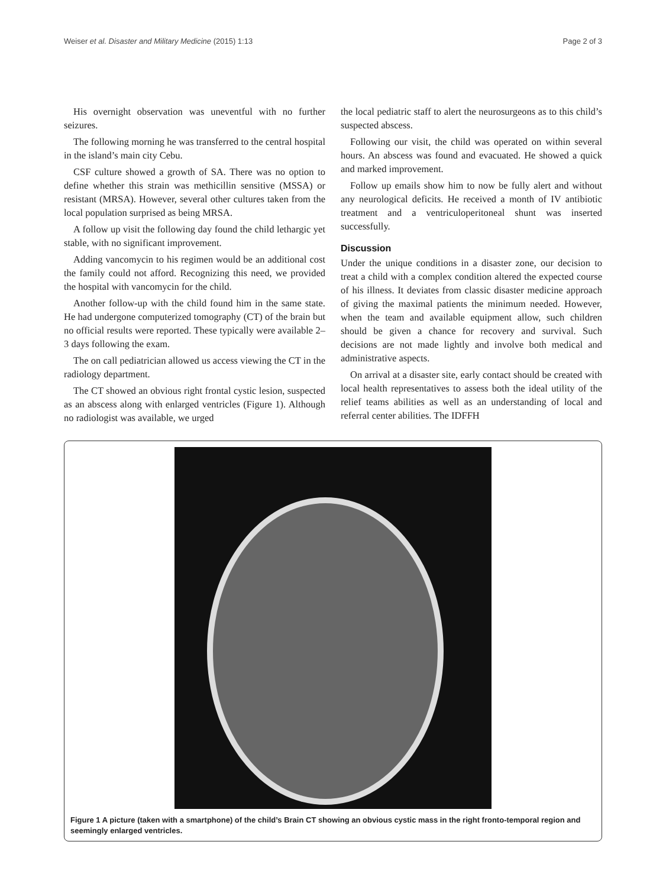Weiser et al. Disaster and Military Medicine (2015) 1:13 Page 2 of 3
His overnight observation was uneventful with no further seizures.
The following morning he was transferred to the central hospital in the island’s main city Cebu.
CSF culture showed a growth of SA. There was no option to define whether this strain was methicillin sensitive (MSSA) or resistant (MRSA). However, several other cultures taken from the local population surprised as being MRSA.
A follow up visit the following day found the child lethargic yet stable, with no significant improvement.
Adding vancomycin to his regimen would be an additional cost the family could not afford. Recognizing this need, we provided the hospital with vancomycin for the child.
Another follow-up with the child found him in the same state. He had undergone computerized tomography (CT) of the brain but no official results were reported. These typically were available 2–3 days following the exam.
The on call pediatrician allowed us access viewing the CT in the radiology department.
The CT showed an obvious right frontal cystic lesion, suspected as an abscess along with enlarged ventricles (Figure 1). Although no radiologist was available, we urged
the local pediatric staff to alert the neurosurgeons as to this child’s suspected abscess.
Following our visit, the child was operated on within several hours. An abscess was found and evacuated. He showed a quick and marked improvement.
Follow up emails show him to now be fully alert and without any neurological deficits. He received a month of IV antibiotic treatment and a ventriculoperitoneal shunt was inserted successfully.
Discussion
Under the unique conditions in a disaster zone, our decision to treat a child with a complex condition altered the expected course of his illness. It deviates from classic disaster medicine approach of giving the maximal patients the minimum needed. However, when the team and available equipment allow, such children should be given a chance for recovery and survival. Such decisions are not made lightly and involve both medical and administrative aspects.
On arrival at a disaster site, early contact should be created with local health representatives to assess both the ideal utility of the relief teams abilities as well as an understanding of local and referral center abilities. The IDFFH
Figure 1 A picture (taken with a smartphone) of the child’s Brain CT showing an obvious cystic mass in the right fronto-temporal region and seemingly enlarged ventricles.